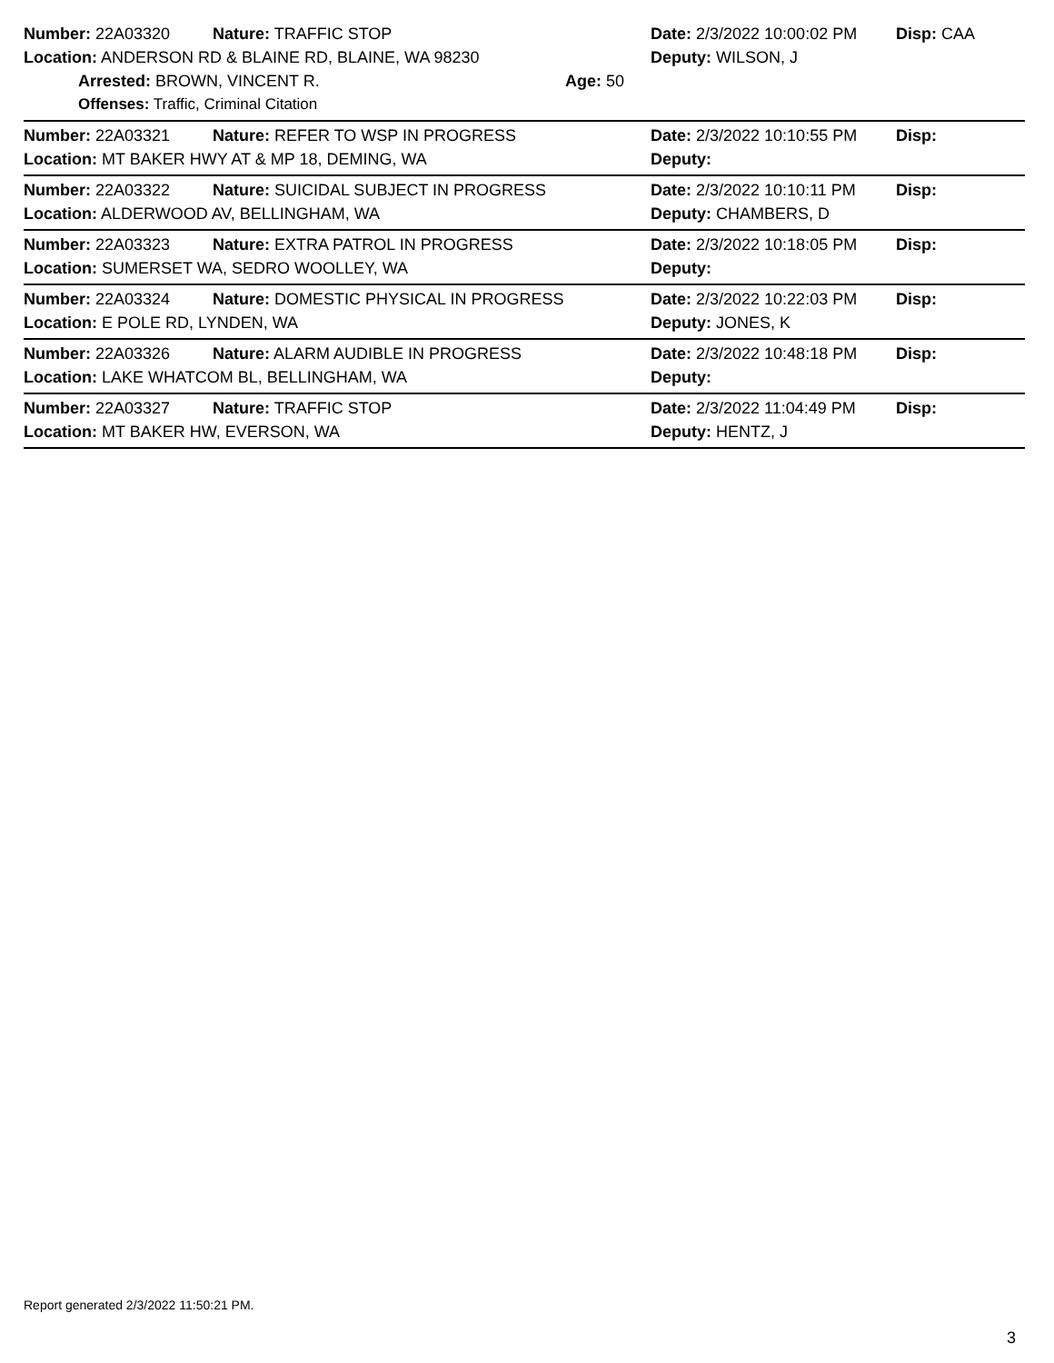Number: 22A03320 Nature: TRAFFIC STOP Date: 2/3/2022 10:00:02 PM Disp: CAA
Location: ANDERSON RD & BLAINE RD, BLAINE, WA 98230 Deputy: WILSON, J
Arrested: BROWN, VINCENT R. Age: 50
Offenses: Traffic, Criminal Citation
Number: 22A03321 Nature: REFER TO WSP IN PROGRESS Date: 2/3/2022 10:10:55 PM Disp:
Location: MT BAKER HWY AT & MP 18, DEMING, WA Deputy:
Number: 22A03322 Nature: SUICIDAL SUBJECT IN PROGRESS Date: 2/3/2022 10:10:11 PM Disp:
Location: ALDERWOOD AV, BELLINGHAM, WA Deputy: CHAMBERS, D
Number: 22A03323 Nature: EXTRA PATROL IN PROGRESS Date: 2/3/2022 10:18:05 PM Disp:
Location: SUMERSET WA, SEDRO WOOLLEY, WA Deputy:
Number: 22A03324 Nature: DOMESTIC PHYSICAL IN PROGRESS Date: 2/3/2022 10:22:03 PM Disp:
Location: E POLE RD, LYNDEN, WA Deputy: JONES, K
Number: 22A03326 Nature: ALARM AUDIBLE IN PROGRESS Date: 2/3/2022 10:48:18 PM Disp:
Location: LAKE WHATCOM BL, BELLINGHAM, WA Deputy:
Number: 22A03327 Nature: TRAFFIC STOP Date: 2/3/2022 11:04:49 PM Disp:
Location: MT BAKER HW, EVERSON, WA Deputy: HENTZ, J
Report generated 2/3/2022 11:50:21 PM.
3